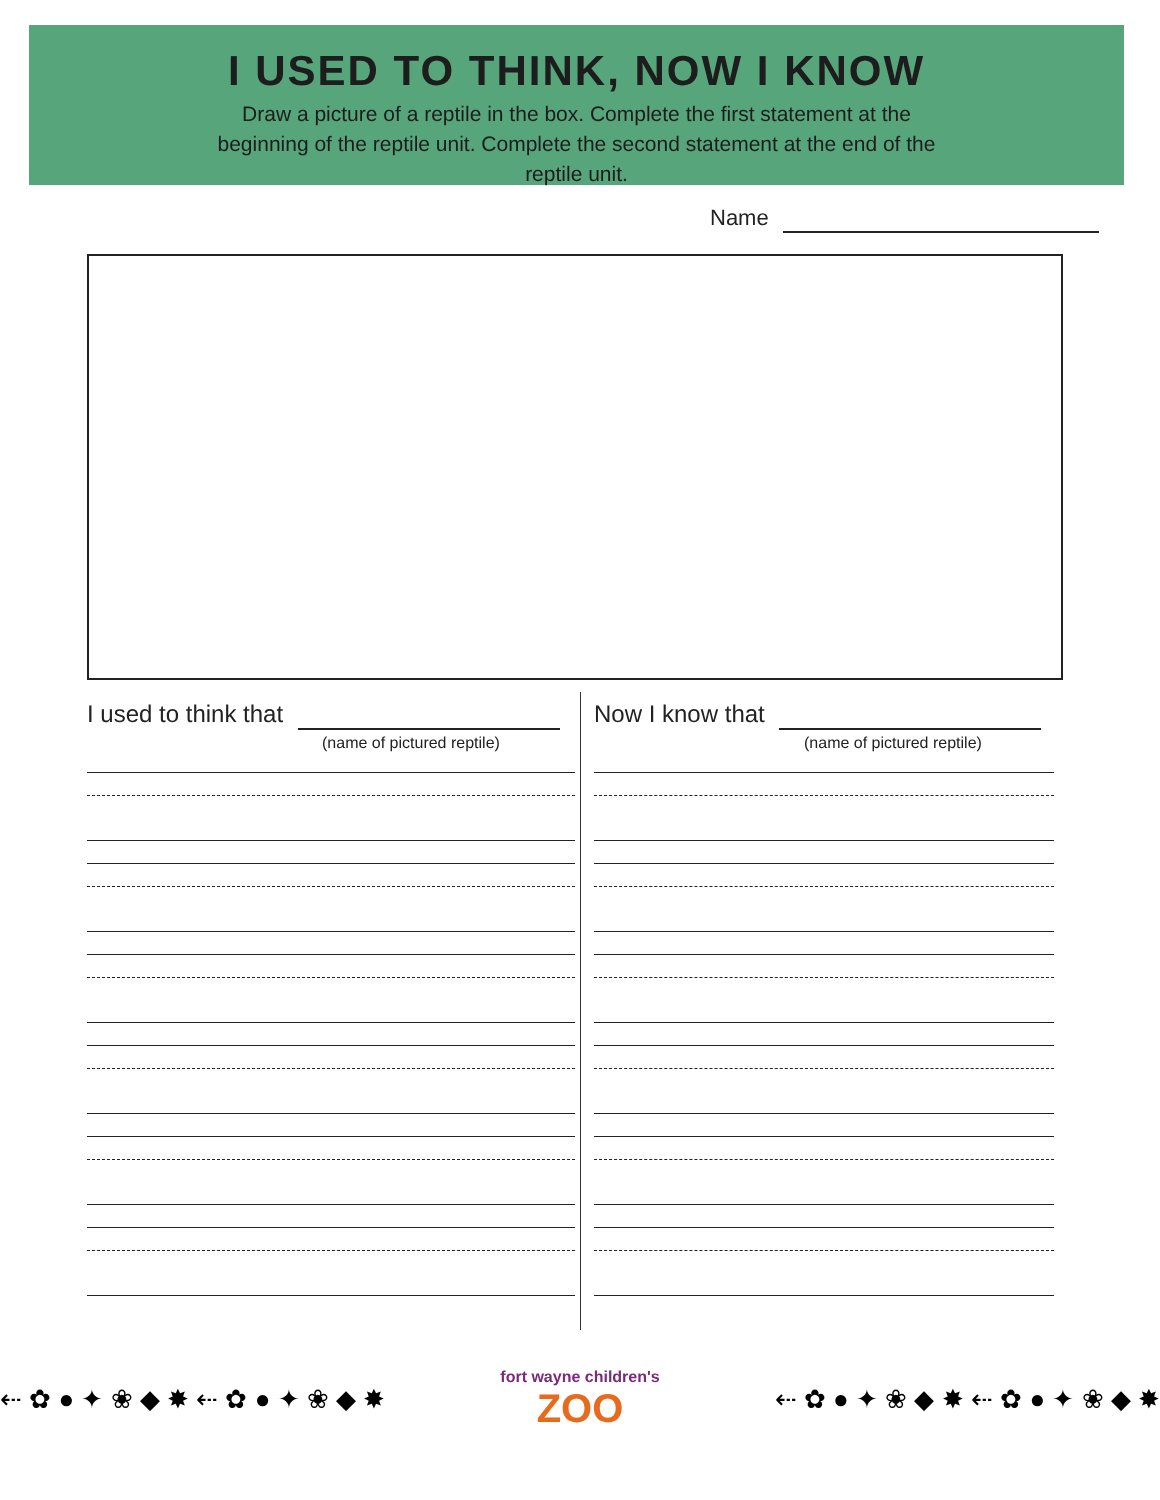I USED TO THINK, NOW I KNOW
Draw a picture of a reptile in the box. Complete the first statement at the beginning of the reptile unit. Complete the second statement at the end of the reptile unit.
Name
I used to think that
(name of pictured reptile)
Now I know that
(name of pictured reptile)
⇠ ✿ ● ✦ ❀ ◆ ✸ ⇠ ✿ ● ✦ ❀ ◆ ✸
fort wayne children's
ZOO
⇠ ✿ ● ✦ ❀ ◆ ✸ ⇠ ✿ ● ✦ ❀ ◆ ✸